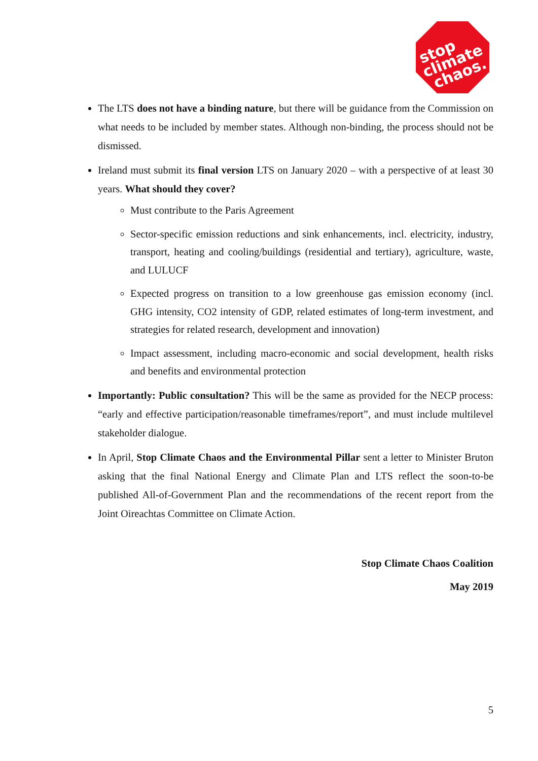stop
climate
chaos.
The LTS does not have a binding nature, but there will be guidance from the Commission on what needs to be included by member states. Although non-binding, the process should not be dismissed.
Ireland must submit its final version LTS on January 2020 – with a perspective of at least 30 years. What should they cover?
Must contribute to the Paris Agreement
Sector-specific emission reductions and sink enhancements, incl. electricity, industry, transport, heating and cooling/buildings (residential and tertiary), agriculture, waste, and LULUCF
Expected progress on transition to a low greenhouse gas emission economy (incl. GHG intensity, CO2 intensity of GDP, related estimates of long-term investment, and strategies for related research, development and innovation)
Impact assessment, including macro-economic and social development, health risks and benefits and environmental protection
Importantly: Public consultation? This will be the same as provided for the NECP process: “early and effective participation/reasonable timeframes/report”, and must include multilevel stakeholder dialogue.
In April, Stop Climate Chaos and the Environmental Pillar sent a letter to Minister Bruton asking that the final National Energy and Climate Plan and LTS reflect the soon-to-be published All-of-Government Plan and the recommendations of the recent report from the Joint Oireachtas Committee on Climate Action.
Stop Climate Chaos Coalition
May 2019
5